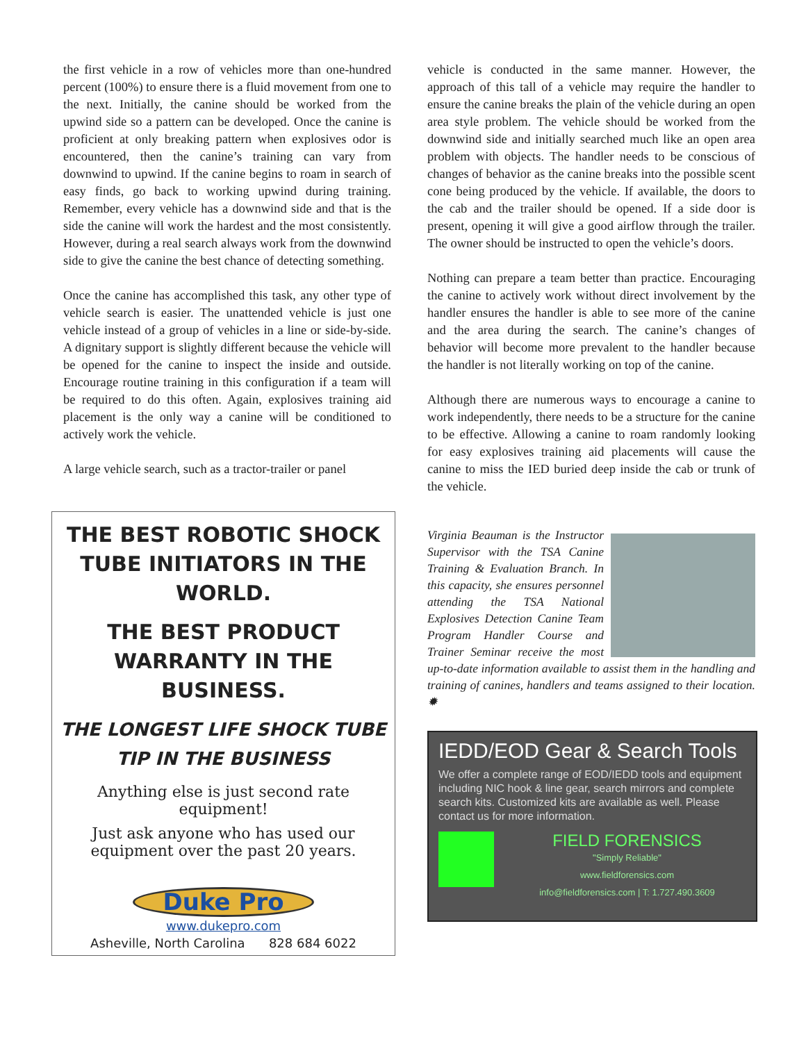the first vehicle in a row of vehicles more than one-hundred percent (100%) to ensure there is a fluid movement from one to the next. Initially, the canine should be worked from the upwind side so a pattern can be developed. Once the canine is proficient at only breaking pattern when explosives odor is encountered, then the canine’s training can vary from downwind to upwind. If the canine begins to roam in search of easy finds, go back to working upwind during training. Remember, every vehicle has a downwind side and that is the side the canine will work the hardest and the most consistently. However, during a real search always work from the downwind side to give the canine the best chance of detecting something.
Once the canine has accomplished this task, any other type of vehicle search is easier. The unattended vehicle is just one vehicle instead of a group of vehicles in a line or side-by-side. A dignitary support is slightly different because the vehicle will be opened for the canine to inspect the inside and outside. Encourage routine training in this configuration if a team will be required to do this often. Again, explosives training aid placement is the only way a canine will be conditioned to actively work the vehicle.
A large vehicle search, such as a tractor-trailer or panel
THE BEST ROBOTIC SHOCK TUBE INITIATORS IN THE WORLD.
THE BEST PRODUCT WARRANTY IN THE BUSINESS.
THE LONGEST LIFE SHOCK TUBE TIP IN THE BUSINESS
Anything else is just second rate equipment!
Just ask anyone who has used our equipment over the past 20 years.
Duke Pro
www.dukepro.com
Asheville, North Carolina 828 684 6022
vehicle is conducted in the same manner. However, the approach of this tall of a vehicle may require the handler to ensure the canine breaks the plain of the vehicle during an open area style problem. The vehicle should be worked from the downwind side and initially searched much like an open area problem with objects. The handler needs to be conscious of changes of behavior as the canine breaks into the possible scent cone being produced by the vehicle. If available, the doors to the cab and the trailer should be opened. If a side door is present, opening it will give a good airflow through the trailer. The owner should be instructed to open the vehicle’s doors.
Nothing can prepare a team better than practice. Encouraging the canine to actively work without direct involvement by the handler ensures the handler is able to see more of the canine and the area during the search. The canine’s changes of behavior will become more prevalent to the handler because the handler is not literally working on top of the canine.
Although there are numerous ways to encourage a canine to work independently, there needs to be a structure for the canine to be effective. Allowing a canine to roam randomly looking for easy explosives training aid placements will cause the canine to miss the IED buried deep inside the cab or trunk of the vehicle.
Virginia Beauman is the Instructor Supervisor with the TSA Canine Training & Evaluation Branch. In this capacity, she ensures personnel attending the TSA National Explosives Detection Canine Team Program Handler Course and Trainer Seminar receive the most up-to-date information available to assist them in the handling and training of canines, handlers and teams assigned to their location. ✹
IEDD/EOD Gear & Search Tools
We offer a complete range of EOD/IEDD tools and equipment including NIC hook & line gear, search mirrors and complete search kits. Customized kits are available as well. Please contact us for more information.
FIELD FORENSICS
"Simply Reliable"
www.fieldforensics.com
info@fieldforensics.com | T: 1.727.490.3609